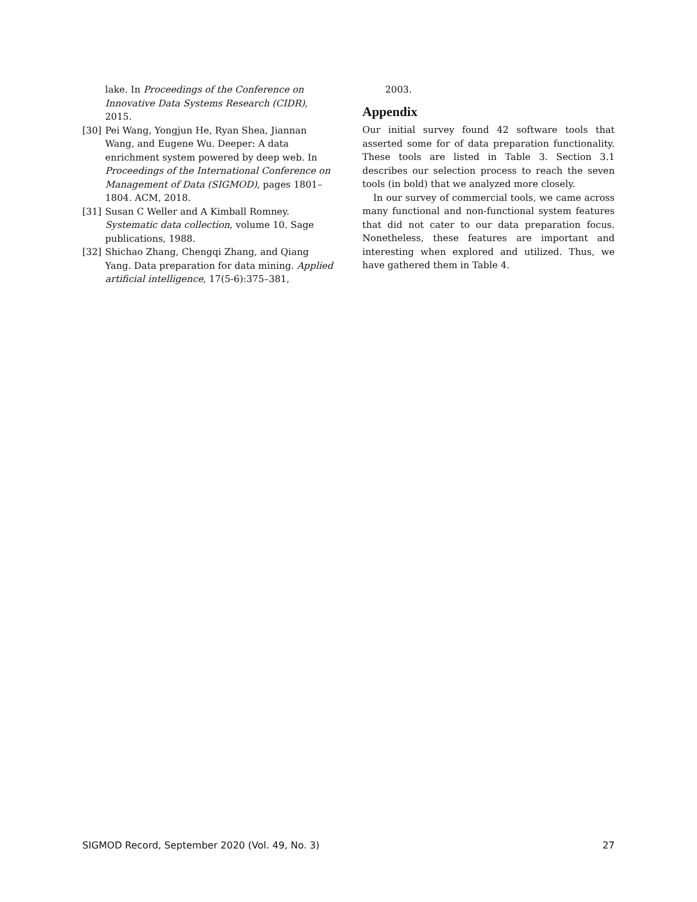lake. In Proceedings of the Conference on Innovative Data Systems Research (CIDR), 2015.
[30] Pei Wang, Yongjun He, Ryan Shea, Jiannan Wang, and Eugene Wu. Deeper: A data enrichment system powered by deep web. In Proceedings of the International Conference on Management of Data (SIGMOD), pages 1801–1804. ACM, 2018.
[31] Susan C Weller and A Kimball Romney. Systematic data collection, volume 10. Sage publications, 1988.
[32] Shichao Zhang, Chengqi Zhang, and Qiang Yang. Data preparation for data mining. Applied artificial intelligence, 17(5-6):375–381,
2003.
Appendix
Our initial survey found 42 software tools that asserted some for of data preparation functionality. These tools are listed in Table 3. Section 3.1 describes our selection process to reach the seven tools (in bold) that we analyzed more closely.
In our survey of commercial tools, we came across many functional and non-functional system features that did not cater to our data preparation focus. Nonetheless, these features are important and interesting when explored and utilized. Thus, we have gathered them in Table 4.
SIGMOD Record, September 2020 (Vol. 49, No. 3) 27